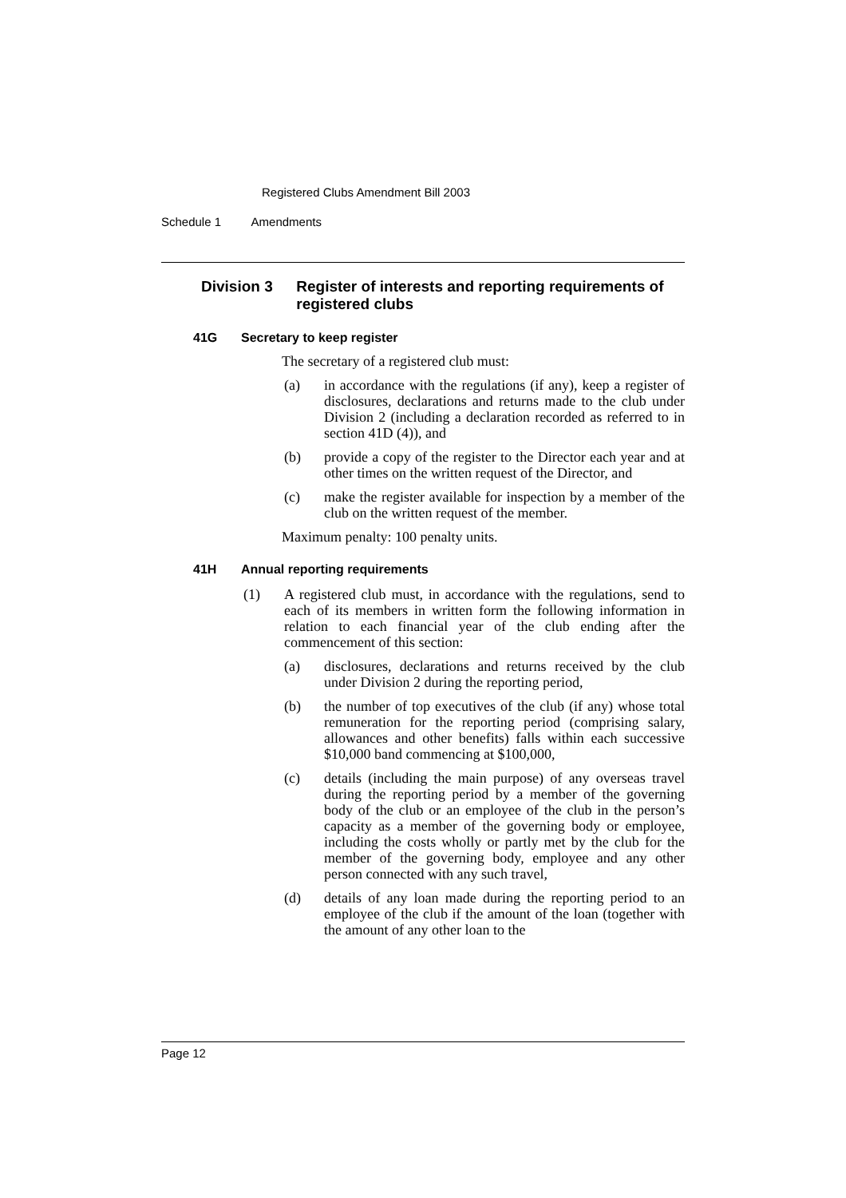Registered Clubs Amendment Bill 2003
Schedule 1 Amendments
Division 3 Register of interests and reporting requirements of registered clubs
41G Secretary to keep register
The secretary of a registered club must:
(a) in accordance with the regulations (if any), keep a register of disclosures, declarations and returns made to the club under Division 2 (including a declaration recorded as referred to in section 41D (4)), and
(b) provide a copy of the register to the Director each year and at other times on the written request of the Director, and
(c) make the register available for inspection by a member of the club on the written request of the member.
Maximum penalty: 100 penalty units.
41H Annual reporting requirements
(1) A registered club must, in accordance with the regulations, send to each of its members in written form the following information in relation to each financial year of the club ending after the commencement of this section:
(a) disclosures, declarations and returns received by the club under Division 2 during the reporting period,
(b) the number of top executives of the club (if any) whose total remuneration for the reporting period (comprising salary, allowances and other benefits) falls within each successive $10,000 band commencing at $100,000,
(c) details (including the main purpose) of any overseas travel during the reporting period by a member of the governing body of the club or an employee of the club in the person’s capacity as a member of the governing body or employee, including the costs wholly or partly met by the club for the member of the governing body, employee and any other person connected with any such travel,
(d) details of any loan made during the reporting period to an employee of the club if the amount of the loan (together with the amount of any other loan to the
Page 12